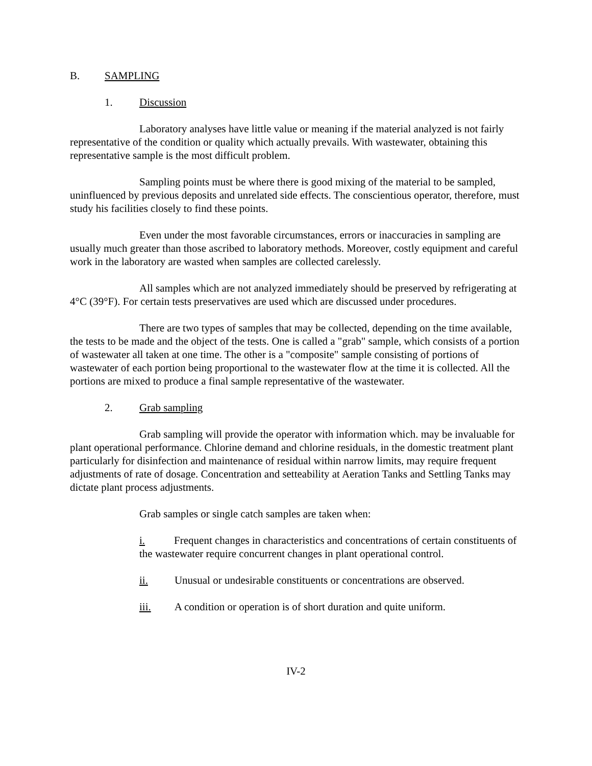B. SAMPLING
1. Discussion
Laboratory analyses have little value or meaning if the material analyzed is not fairly representative of the condition or quality which actually prevails. With wastewater, obtaining this representative sample is the most difficult problem.
Sampling points must be where there is good mixing of the material to be sampled, uninfluenced by previous deposits and unrelated side effects. The conscientious operator, therefore, must study his facilities closely to find these points.
Even under the most favorable circumstances, errors or inaccuracies in sampling are usually much greater than those ascribed to laboratory methods. Moreover, costly equipment and careful work in the laboratory are wasted when samples are collected carelessly.
All samples which are not analyzed immediately should be preserved by refrigerating at 4°C (39°F). For certain tests preservatives are used which are discussed under procedures.
There are two types of samples that may be collected, depending on the time available, the tests to be made and the object of the tests. One is called a "grab" sample, which consists of a portion of wastewater all taken at one time. The other is a "composite" sample consisting of portions of wastewater of each portion being proportional to the wastewater flow at the time it is collected. All the portions are mixed to produce a final sample representative of the wastewater.
2. Grab sampling
Grab sampling will provide the operator with information which. may be invaluable for plant operational performance. Chlorine demand and chlorine residuals, in the domestic treatment plant particularly for disinfection and maintenance of residual within narrow limits, may require frequent adjustments of rate of dosage. Concentration and setteability at Aeration Tanks and Settling Tanks may dictate plant process adjustments.
Grab samples or single catch samples are taken when:
i. Frequent changes in characteristics and concentrations of certain constituents of the wastewater require concurrent changes in plant operational control.
ii. Unusual or undesirable constituents or concentrations are observed.
iii. A condition or operation is of short duration and quite uniform.
IV-2